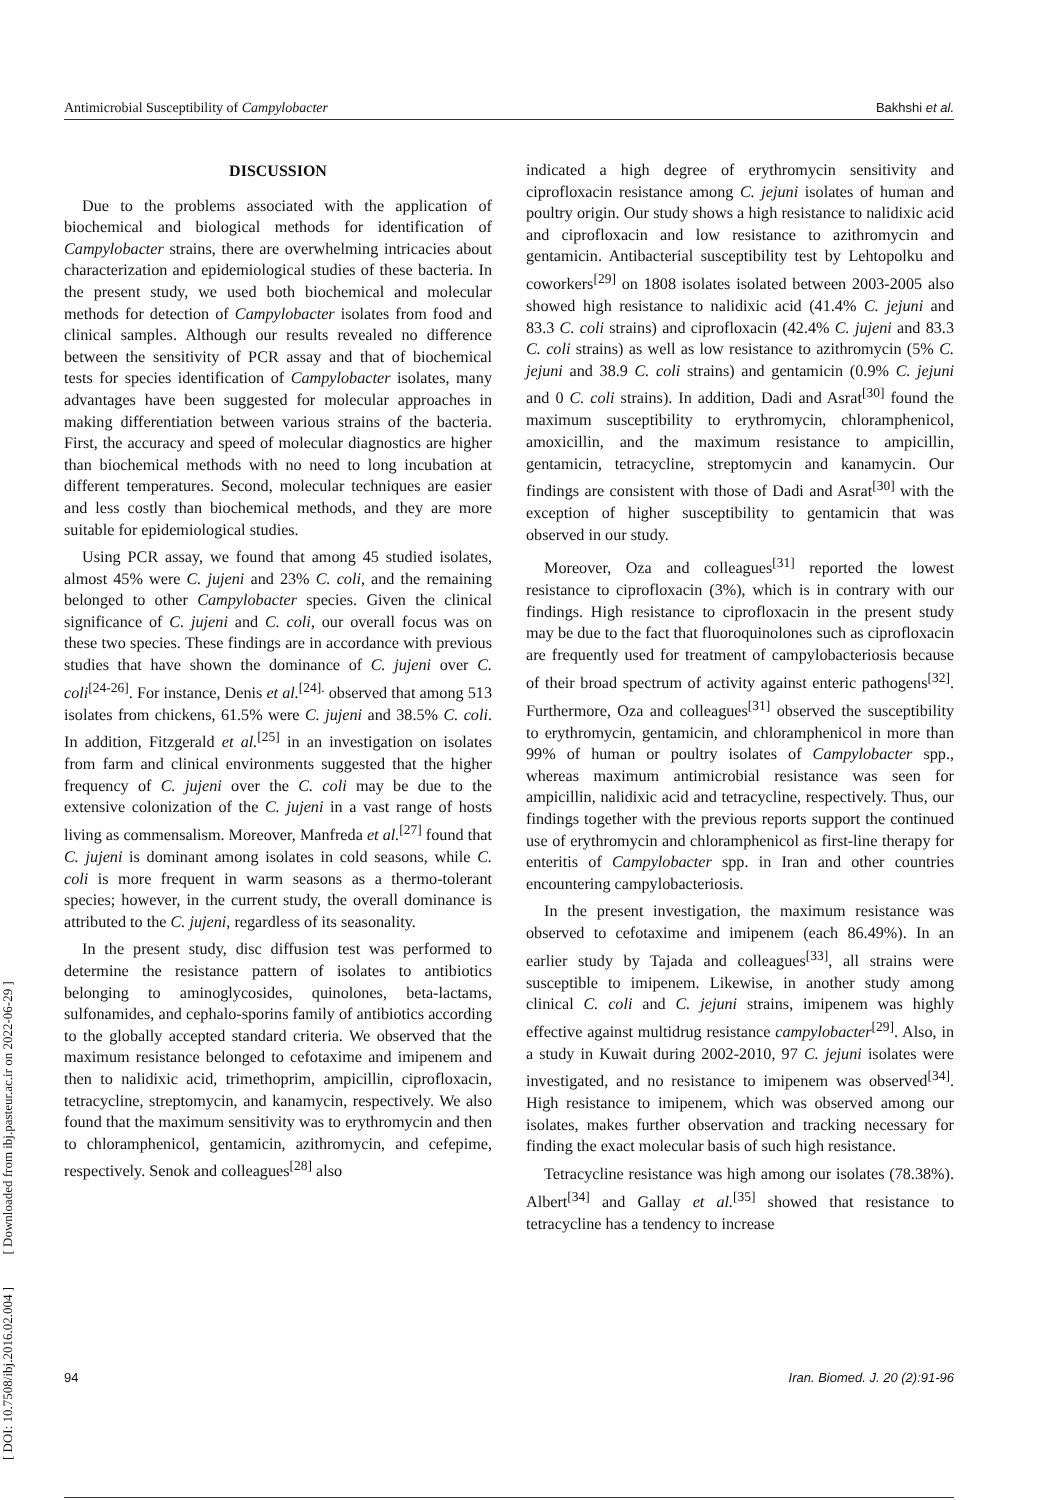Antimicrobial Susceptibility of Campylobacter Bakhshi et al.
[ DOI: 10.7508/ibj.2016.02.004 ] [ Downloaded from ibj.pasteur.ac.ir on 2022-06-29 ]
DISCUSSION
Due to the problems associated with the application of biochemical and biological methods for identification of Campylobacter strains, there are overwhelming intricacies about characterization and epidemiological studies of these bacteria. In the present study, we used both biochemical and molecular methods for detection of Campylobacter isolates from food and clinical samples. Although our results revealed no difference between the sensitivity of PCR assay and that of biochemical tests for species identification of Campylobacter isolates, many advantages have been suggested for molecular approaches in making differentiation between various strains of the bacteria. First, the accuracy and speed of molecular diagnostics are higher than biochemical methods with no need to long incubation at different temperatures. Second, molecular techniques are easier and less costly than biochemical methods, and they are more suitable for epidemiological studies.
Using PCR assay, we found that among 45 studied isolates, almost 45% were C. jujeni and 23% C. coli, and the remaining belonged to other Campylobacter species. Given the clinical significance of C. jujeni and C. coli, our overall focus was on these two species. These findings are in accordance with previous studies that have shown the dominance of C. jujeni over C. coli<sup>[24-26]</sup>. For instance, Denis et al.<sup>[24].</sup> observed that among 513 isolates from chickens, 61.5% were C. jujeni and 38.5% C. coli. In addition, Fitzgerald et al.<sup>[25]</sup> in an investigation on isolates from farm and clinical environments suggested that the higher frequency of C. jujeni over the C. coli may be due to the extensive colonization of the C. jujeni in a vast range of hosts living as commensalism. Moreover, Manfreda et al.<sup>[27]</sup> found that C. jujeni is dominant among isolates in cold seasons, while C. coli is more frequent in warm seasons as a thermo-tolerant species; however, in the current study, the overall dominance is attributed to the C. jujeni, regardless of its seasonality.
In the present study, disc diffusion test was performed to determine the resistance pattern of isolates to antibiotics belonging to aminoglycosides, quinolones, beta-lactams, sulfonamides, and cephalo-sporins family of antibiotics according to the globally accepted standard criteria. We observed that the maximum resistance belonged to cefotaxime and imipenem and then to nalidixic acid, trimethoprim, ampicillin, ciprofloxacin, tetracycline, streptomycin, and kanamycin, respectively. We also found that the maximum sensitivity was to erythromycin and then to chloramphenicol, gentamicin, azithromycin, and cefepime, respectively. Senok and colleagues<sup>[28]</sup> also
indicated a high degree of erythromycin sensitivity and ciprofloxacin resistance among C. jejuni isolates of human and poultry origin. Our study shows a high resistance to nalidixic acid and ciprofloxacin and low resistance to azithromycin and gentamicin. Antibacterial susceptibility test by Lehtopolku and coworkers<sup>[29]</sup> on 1808 isolates isolated between 2003-2005 also showed high resistance to nalidixic acid (41.4% C. jejuni and 83.3 C. coli strains) and ciprofloxacin (42.4% C. jujeni and 83.3 C. coli strains) as well as low resistance to azithromycin (5% C. jejuni and 38.9 C. coli strains) and gentamicin (0.9% C. jejuni and 0 C. coli strains). In addition, Dadi and Asrat<sup>[30]</sup> found the maximum susceptibility to erythromycin, chloramphenicol, amoxicillin, and the maximum resistance to ampicillin, gentamicin, tetracycline, streptomycin and kanamycin. Our findings are consistent with those of Dadi and Asrat<sup>[30]</sup> with the exception of higher susceptibility to gentamicin that was observed in our study.
Moreover, Oza and colleagues<sup>[31]</sup> reported the lowest resistance to ciprofloxacin (3%), which is in contrary with our findings. High resistance to ciprofloxacin in the present study may be due to the fact that fluoroquinolones such as ciprofloxacin are frequently used for treatment of campylobacteriosis because of their broad spectrum of activity against enteric pathogens<sup>[32]</sup>. Furthermore, Oza and colleagues<sup>[31]</sup> observed the susceptibility to erythromycin, gentamicin, and chloramphenicol in more than 99% of human or poultry isolates of Campylobacter spp., whereas maximum antimicrobial resistance was seen for ampicillin, nalidixic acid and tetracycline, respectively. Thus, our findings together with the previous reports support the continued use of erythromycin and chloramphenicol as first-line therapy for enteritis of Campylobacter spp. in Iran and other countries encountering campylobacteriosis.
In the present investigation, the maximum resistance was observed to cefotaxime and imipenem (each 86.49%). In an earlier study by Tajada and colleagues<sup>[33]</sup>, all strains were susceptible to imipenem. Likewise, in another study among clinical C. coli and C. jejuni strains, imipenem was highly effective against multidrug resistance campylobacter<sup>[29]</sup>. Also, in a study in Kuwait during 2002-2010, 97 C. jejuni isolates were investigated, and no resistance to imipenem was observed<sup>[34]</sup>. High resistance to imipenem, which was observed among our isolates, makes further observation and tracking necessary for finding the exact molecular basis of such high resistance.
Tetracycline resistance was high among our isolates (78.38%). Albert<sup>[34]</sup> and Gallay et al.<sup>[35]</sup> showed that resistance to tetracycline has a tendency to increase
94 Iran. Biomed. J. 20 (2):91-96